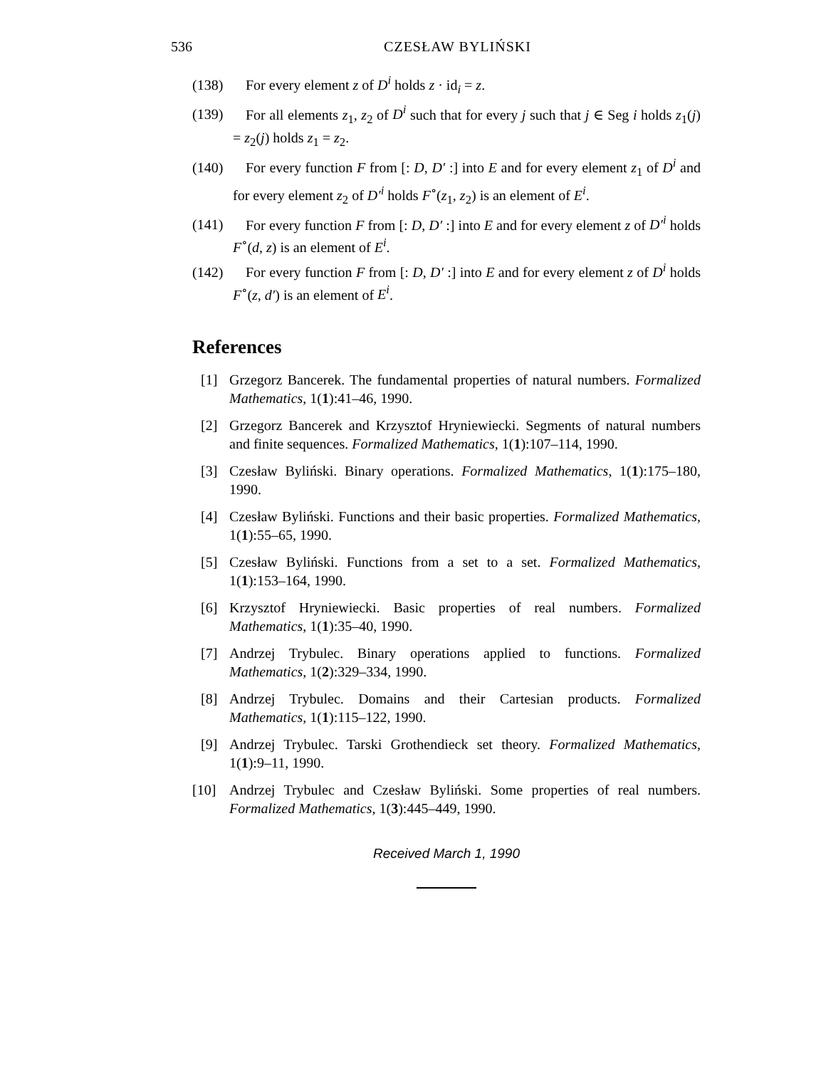536 CZESŁAW BYLIŃSKI
(138) For every element z of D<sup>i</sup> holds z · id<sub>i</sub> = z.
(139) For all elements z<sub>1</sub>, z<sub>2</sub> of D<sup>i</sup> such that for every j such that j ∈ Seg i holds z<sub>1</sub>(j) = z<sub>2</sub>(j) holds z<sub>1</sub> = z<sub>2</sub>.
(140) For every function F from [: D, D′ :] into E and for every element z<sub>1</sub> of D<sup>i</sup> and for every element z<sub>2</sub> of D′<sup>i</sup> holds F<sup>∘</sup>(z<sub>1</sub>, z<sub>2</sub>) is an element of E<sup>i</sup>.
(141) For every function F from [: D, D′ :] into E and for every element z of D′<sup>i</sup> holds F<sup>∘</sup>(d, z) is an element of E<sup>i</sup>.
(142) For every function F from [: D, D′ :] into E and for every element z of D<sup>i</sup> holds F<sup>∘</sup>(z, d′) is an element of E<sup>i</sup>.
References
[1] Grzegorz Bancerek. The fundamental properties of natural numbers. Formalized Mathematics, 1(1):41–46, 1990.
[2] Grzegorz Bancerek and Krzysztof Hryniewiecki. Segments of natural numbers and finite sequences. Formalized Mathematics, 1(1):107–114, 1990.
[3] Czesław Byliński. Binary operations. Formalized Mathematics, 1(1):175–180, 1990.
[4] Czesław Byliński. Functions and their basic properties. Formalized Mathematics, 1(1):55–65, 1990.
[5] Czesław Byliński. Functions from a set to a set. Formalized Mathematics, 1(1):153–164, 1990.
[6] Krzysztof Hryniewiecki. Basic properties of real numbers. Formalized Mathematics, 1(1):35–40, 1990.
[7] Andrzej Trybulec. Binary operations applied to functions. Formalized Mathematics, 1(2):329–334, 1990.
[8] Andrzej Trybulec. Domains and their Cartesian products. Formalized Mathematics, 1(1):115–122, 1990.
[9] Andrzej Trybulec. Tarski Grothendieck set theory. Formalized Mathematics, 1(1):9–11, 1990.
[10] Andrzej Trybulec and Czesław Byliński. Some properties of real numbers. Formalized Mathematics, 1(3):445–449, 1990.
Received March 1, 1990